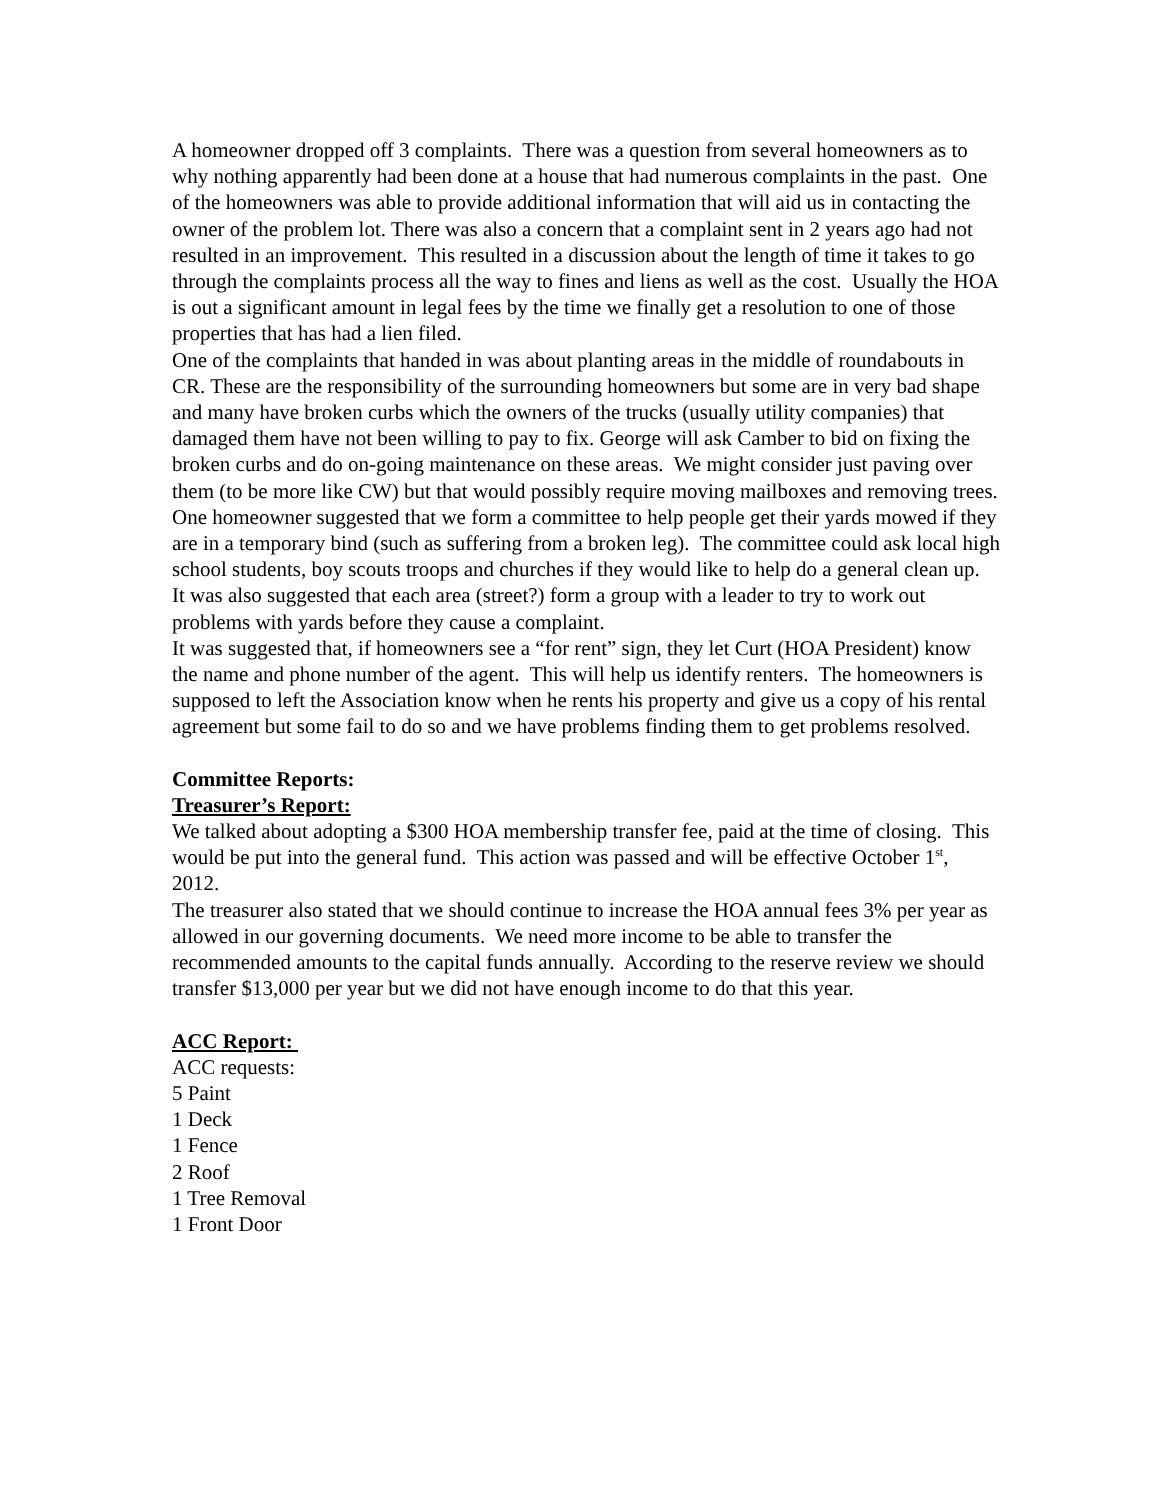A homeowner dropped off 3 complaints. There was a question from several homeowners as to why nothing apparently had been done at a house that had numerous complaints in the past. One of the homeowners was able to provide additional information that will aid us in contacting the owner of the problem lot. There was also a concern that a complaint sent in 2 years ago had not resulted in an improvement. This resulted in a discussion about the length of time it takes to go through the complaints process all the way to fines and liens as well as the cost. Usually the HOA is out a significant amount in legal fees by the time we finally get a resolution to one of those properties that has had a lien filed.
One of the complaints that handed in was about planting areas in the middle of roundabouts in CR. These are the responsibility of the surrounding homeowners but some are in very bad shape and many have broken curbs which the owners of the trucks (usually utility companies) that damaged them have not been willing to pay to fix. George will ask Camber to bid on fixing the broken curbs and do on-going maintenance on these areas. We might consider just paving over them (to be more like CW) but that would possibly require moving mailboxes and removing trees.
One homeowner suggested that we form a committee to help people get their yards mowed if they are in a temporary bind (such as suffering from a broken leg). The committee could ask local high school students, boy scouts troops and churches if they would like to help do a general clean up. It was also suggested that each area (street?) form a group with a leader to try to work out problems with yards before they cause a complaint.
It was suggested that, if homeowners see a “for rent” sign, they let Curt (HOA President) know the name and phone number of the agent. This will help us identify renters. The homeowners is supposed to left the Association know when he rents his property and give us a copy of his rental agreement but some fail to do so and we have problems finding them to get problems resolved.
Committee Reports:
Treasurer’s Report:
We talked about adopting a $300 HOA membership transfer fee, paid at the time of closing. This would be put into the general fund. This action was passed and will be effective October 1<sup>st</sup>, 2012.
The treasurer also stated that we should continue to increase the HOA annual fees 3% per year as allowed in our governing documents. We need more income to be able to transfer the recommended amounts to the capital funds annually. According to the reserve review we should transfer $13,000 per year but we did not have enough income to do that this year.
ACC Report:
ACC requests:
5 Paint
1 Deck
1 Fence
2 Roof
1 Tree Removal
1 Front Door